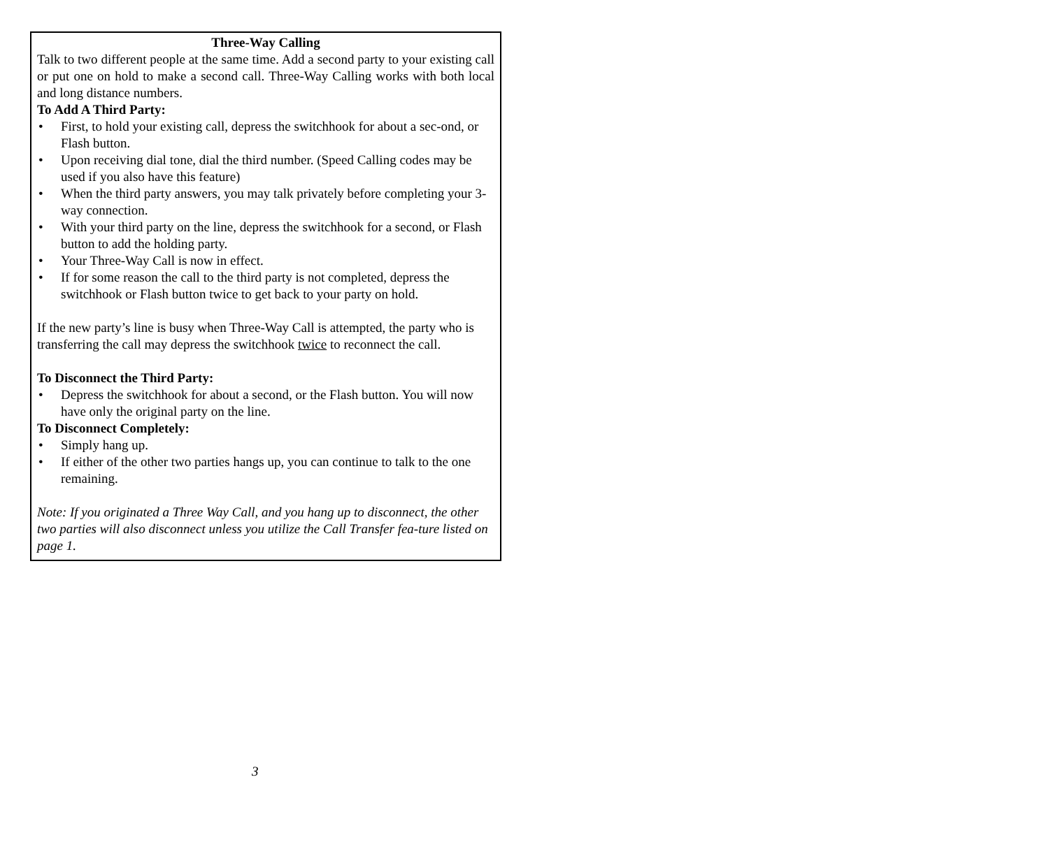Three-Way Calling
Talk to two different people at the same time. Add a second party to your existing call or put one on hold to make a second call. Three-Way Calling works with both local and long distance numbers.
To Add A Third Party:
• First, to hold your existing call, depress the switchhook for about a sec-ond, or Flash button.
• Upon receiving dial tone, dial the third number. (Speed Calling codes may be used if you also have this feature)
• When the third party answers, you may talk privately before completing your 3-way connection.
• With your third party on the line, depress the switchhook for a second, or Flash button to add the holding party.
• Your Three-Way Call is now in effect.
• If for some reason the call to the third party is not completed, depress the switchhook or Flash button twice to get back to your party on hold.
If the new party’s line is busy when Three-Way Call is attempted, the party who is transferring the call may depress the switchhook twice to reconnect the call.
To Disconnect the Third Party:
• Depress the switchhook for about a second, or the Flash button. You will now have only the original party on the line.
To Disconnect Completely:
• Simply hang up.
• If either of the other two parties hangs up, you can continue to talk to the one remaining.
Note: If you originated a Three Way Call, and you hang up to disconnect, the other two parties will also disconnect unless you utilize the Call Transfer fea-ture listed on page 1.
3